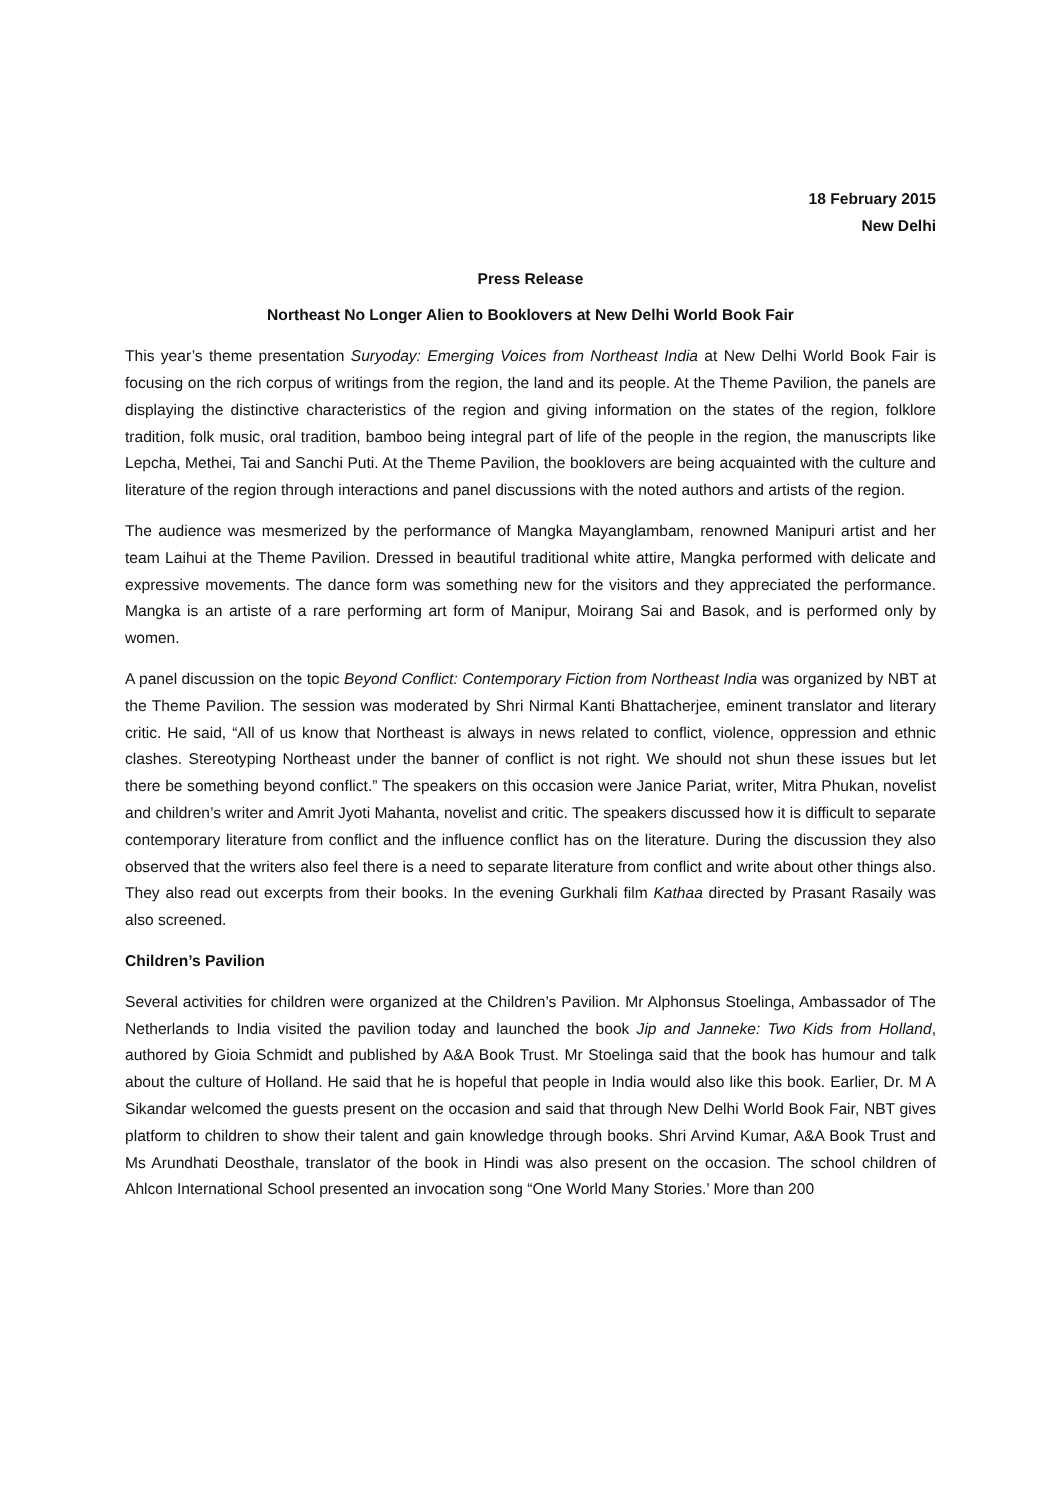18 February 2015
New Delhi
Press Release
Northeast No Longer Alien to Booklovers at New Delhi World Book Fair
This year’s theme presentation Suryoday: Emerging Voices from Northeast India at New Delhi World Book Fair is focusing on the rich corpus of writings from the region, the land and its people. At the Theme Pavilion, the panels are displaying the distinctive characteristics of the region and giving information on the states of the region, folklore tradition, folk music, oral tradition, bamboo being integral part of life of the people in the region, the manuscripts like Lepcha, Methei, Tai and Sanchi Puti. At the Theme Pavilion, the booklovers are being acquainted with the culture and literature of the region through interactions and panel discussions with the noted authors and artists of the region.
The audience was mesmerized by the performance of Mangka Mayanglambam, renowned Manipuri artist and her team Laihui at the Theme Pavilion. Dressed in beautiful traditional white attire, Mangka performed with delicate and expressive movements. The dance form was something new for the visitors and they appreciated the performance. Mangka is an artiste of a rare performing art form of Manipur, Moirang Sai and Basok, and is performed only by women.
A panel discussion on the topic Beyond Conflict: Contemporary Fiction from Northeast India was organized by NBT at the Theme Pavilion. The session was moderated by Shri Nirmal Kanti Bhattacherjee, eminent translator and literary critic. He said, “All of us know that Northeast is always in news related to conflict, violence, oppression and ethnic clashes. Stereotyping Northeast under the banner of conflict is not right. We should not shun these issues but let there be something beyond conflict.” The speakers on this occasion were Janice Pariat, writer, Mitra Phukan, novelist and children’s writer and Amrit Jyoti Mahanta, novelist and critic. The speakers discussed how it is difficult to separate contemporary literature from conflict and the influence conflict has on the literature. During the discussion they also observed that the writers also feel there is a need to separate literature from conflict and write about other things also. They also read out excerpts from their books. In the evening Gurkhali film Kathaa directed by Prasant Rasaily was also screened.
Children’s Pavilion
Several activities for children were organized at the Children’s Pavilion. Mr Alphonsus Stoelinga, Ambassador of The Netherlands to India visited the pavilion today and launched the book Jip and Janneke: Two Kids from Holland, authored by Gioia Schmidt and published by A&A Book Trust. Mr Stoelinga said that the book has humour and talk about the culture of Holland. He said that he is hopeful that people in India would also like this book. Earlier, Dr. M A Sikandar welcomed the guests present on the occasion and said that through New Delhi World Book Fair, NBT gives platform to children to show their talent and gain knowledge through books. Shri Arvind Kumar, A&A Book Trust and Ms Arundhati Deosthale, translator of the book in Hindi was also present on the occasion. The school children of Ahlcon International School presented an invocation song “One World Many Stories.’ More than 200